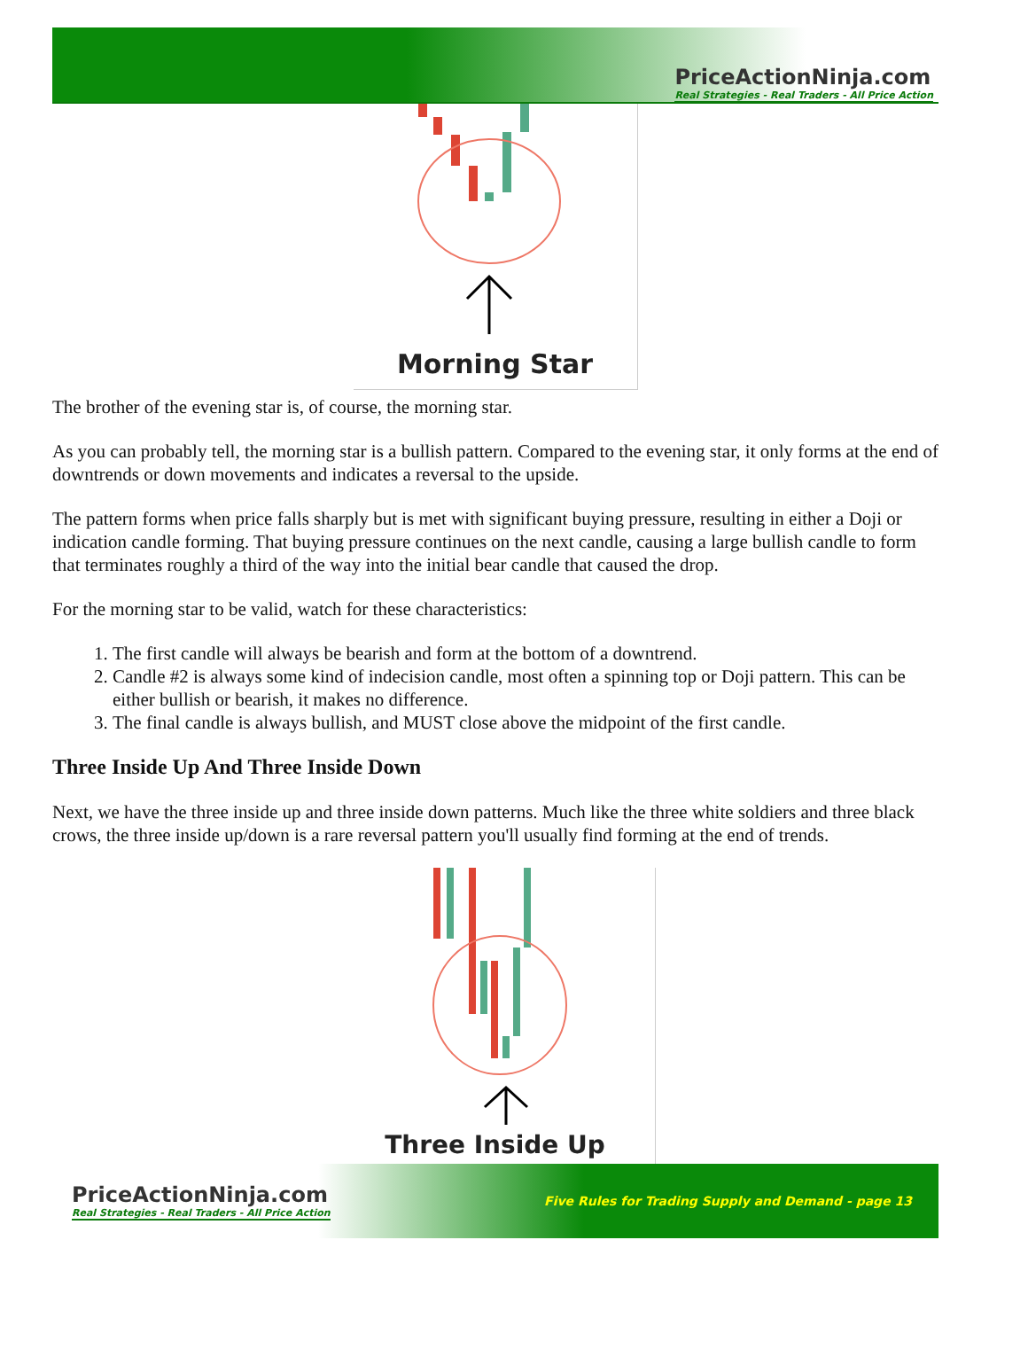PriceActionNinja.com
Real Strategies - Real Traders - All Price Action
Morning Star
The brother of the evening star is, of course, the morning star.
As you can probably tell, the morning star is a bullish pattern. Compared to the evening star, it only forms at the end of downtrends or down movements and indicates a reversal to the upside.
The pattern forms when price falls sharply but is met with significant buying pressure, resulting in either a Doji or indication candle forming. That buying pressure continues on the next candle, causing a large bullish candle to form that terminates roughly a third of the way into the initial bear candle that caused the drop.
For the morning star to be valid, watch for these characteristics:
1. The first candle will always be bearish and form at the bottom of a downtrend.
2. Candle #2 is always some kind of indecision candle, most often a spinning top or Doji pattern. This can be either bullish or bearish, it makes no difference.
3. The final candle is always bullish, and MUST close above the midpoint of the first candle.
Three Inside Up And Three Inside Down
Next, we have the three inside up and three inside down patterns. Much like the three white soldiers and three black crows, the three inside up/down is a rare reversal pattern you'll usually find forming at the end of trends.
Three Inside Up
PriceActionNinja.com
Real Strategies - Real Traders - All Price Action
Five Rules for Trading Supply and Demand - page 13